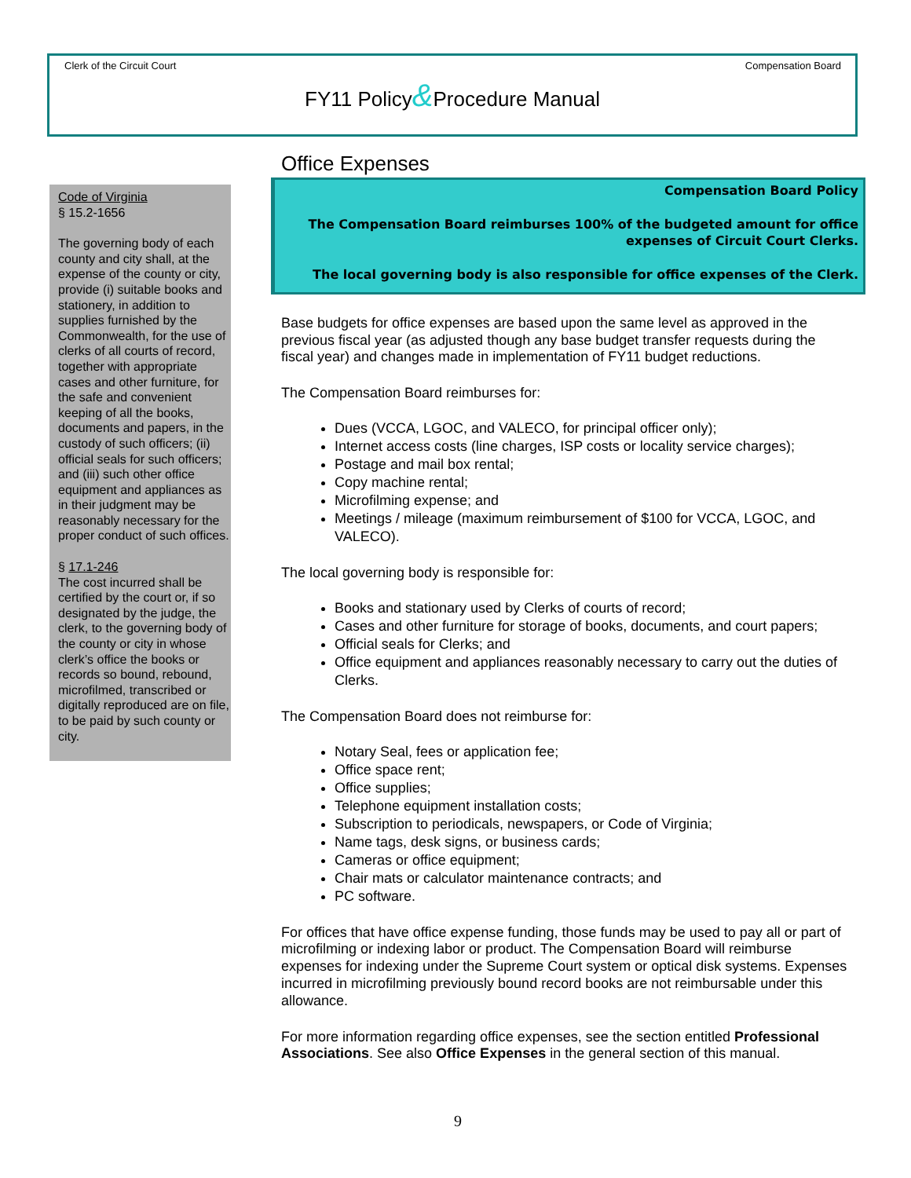Clerk of the Circuit Court Compensation Board
FY11 Policy&Procedure Manual
Code of Virginia
§ 15.2-1656
The governing body of each county and city shall, at the expense of the county or city, provide (i) suitable books and stationery, in addition to supplies furnished by the Commonwealth, for the use of clerks of all courts of record, together with appropriate cases and other furniture, for the safe and convenient keeping of all the books, documents and papers, in the custody of such officers; (ii) official seals for such officers; and (iii) such other office equipment and appliances as in their judgment may be reasonably necessary for the proper conduct of such offices.
§ 17.1-246
The cost incurred shall be certified by the court or, if so designated by the judge, the clerk, to the governing body of the county or city in whose clerk’s office the books or records so bound, rebound, microfilmed, transcribed or digitally reproduced are on file, to be paid by such county or city.
Office Expenses
Compensation Board Policy
The Compensation Board reimburses 100% of the budgeted amount for office expenses of Circuit Court Clerks.
The local governing body is also responsible for office expenses of the Clerk.
Base budgets for office expenses are based upon the same level as approved in the previous fiscal year (as adjusted though any base budget transfer requests during the fiscal year) and changes made in implementation of FY11 budget reductions.
The Compensation Board reimburses for:
Dues (VCCA, LGOC, and VALECO, for principal officer only);
Internet access costs (line charges, ISP costs or locality service charges);
Postage and mail box rental;
Copy machine rental;
Microfilming expense; and
Meetings / mileage (maximum reimbursement of $100 for VCCA, LGOC, and VALECO).
The local governing body is responsible for:
Books and stationary used by Clerks of courts of record;
Cases and other furniture for storage of books, documents, and court papers;
Official seals for Clerks; and
Office equipment and appliances reasonably necessary to carry out the duties of Clerks.
The Compensation Board does not reimburse for:
Notary Seal, fees or application fee;
Office space rent;
Office supplies;
Telephone equipment installation costs;
Subscription to periodicals, newspapers, or Code of Virginia;
Name tags, desk signs, or business cards;
Cameras or office equipment;
Chair mats or calculator maintenance contracts; and
PC software.
For offices that have office expense funding, those funds may be used to pay all or part of microfilming or indexing labor or product. The Compensation Board will reimburse expenses for indexing under the Supreme Court system or optical disk systems. Expenses incurred in microfilming previously bound record books are not reimbursable under this allowance.
For more information regarding office expenses, see the section entitled Professional Associations. See also Office Expenses in the general section of this manual.
9